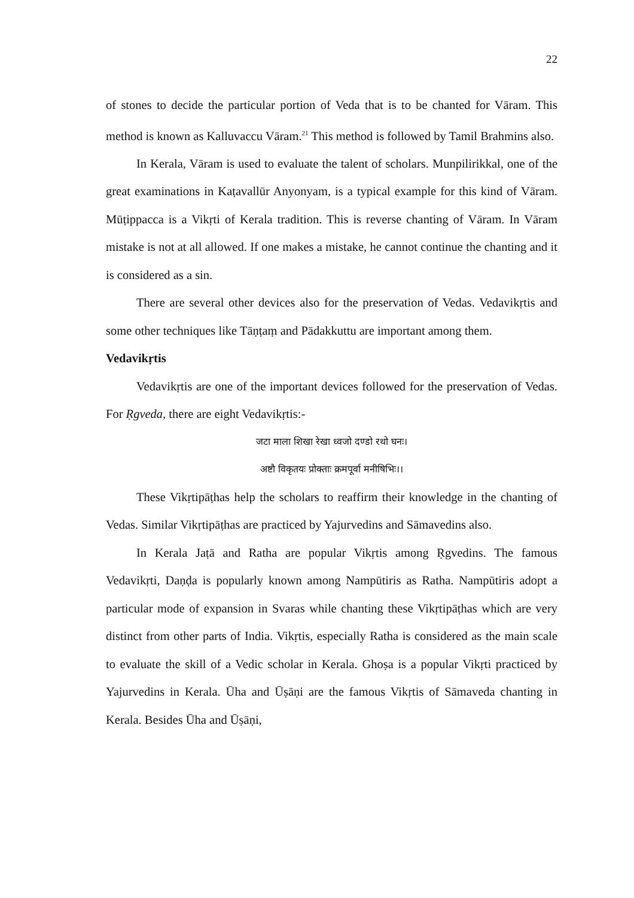22
of stones to decide the particular portion of Veda that is to be chanted for Vāram. This method is known as Kalluvaccu Vāram.<sup>21</sup> This method is followed by Tamil Brahmins also.
In Kerala, Vāram is used to evaluate the talent of scholars. Munpilirikkal, one of the great examinations in Kaṭavallūr Anyonyam, is a typical example for this kind of Vāram. Mūṭippacca is a Vikṛti of Kerala tradition. This is reverse chanting of Vāram. In Vāram mistake is not at all allowed. If one makes a mistake, he cannot continue the chanting and it is considered as a sin.
There are several other devices also for the preservation of Vedas. Vedavikṛtis and some other techniques like Tāṇṭaṃ and Pādakkuttu are important among them.
Vedavikṛtis
Vedavikṛtis are one of the important devices followed for the preservation of Vedas. For Ṛgveda, there are eight Vedavikṛtis:-
जटा माला शिखा रेखा ध्वजो दण्डो रथो घनः।
अष्टौ विकृतयः प्रोक्ताः क्रमपूर्वा मनीषिभिः।।
These Vikṛtipāṭhas help the scholars to reaffirm their knowledge in the chanting of Vedas. Similar Vikṛtipāṭhas are practiced by Yajurvedins and Sāmavedins also.
In Kerala Jaṭā and Ratha are popular Vikṛtis among Ṛgvedins. The famous Vedavikṛti, Daṇḍa is popularly known among Nampūtiris as Ratha. Nampūtiris adopt a particular mode of expansion in Svaras while chanting these Vikṛtipāṭhas which are very distinct from other parts of India. Vikṛtis, especially Ratha is considered as the main scale to evaluate the skill of a Vedic scholar in Kerala. Ghoṣa is a popular Vikṛti practiced by Yajurvedins in Kerala. Ūha and Ūṣāṇi are the famous Vikṛtis of Sāmaveda chanting in Kerala. Besides Ūha and Ūṣāṇi,